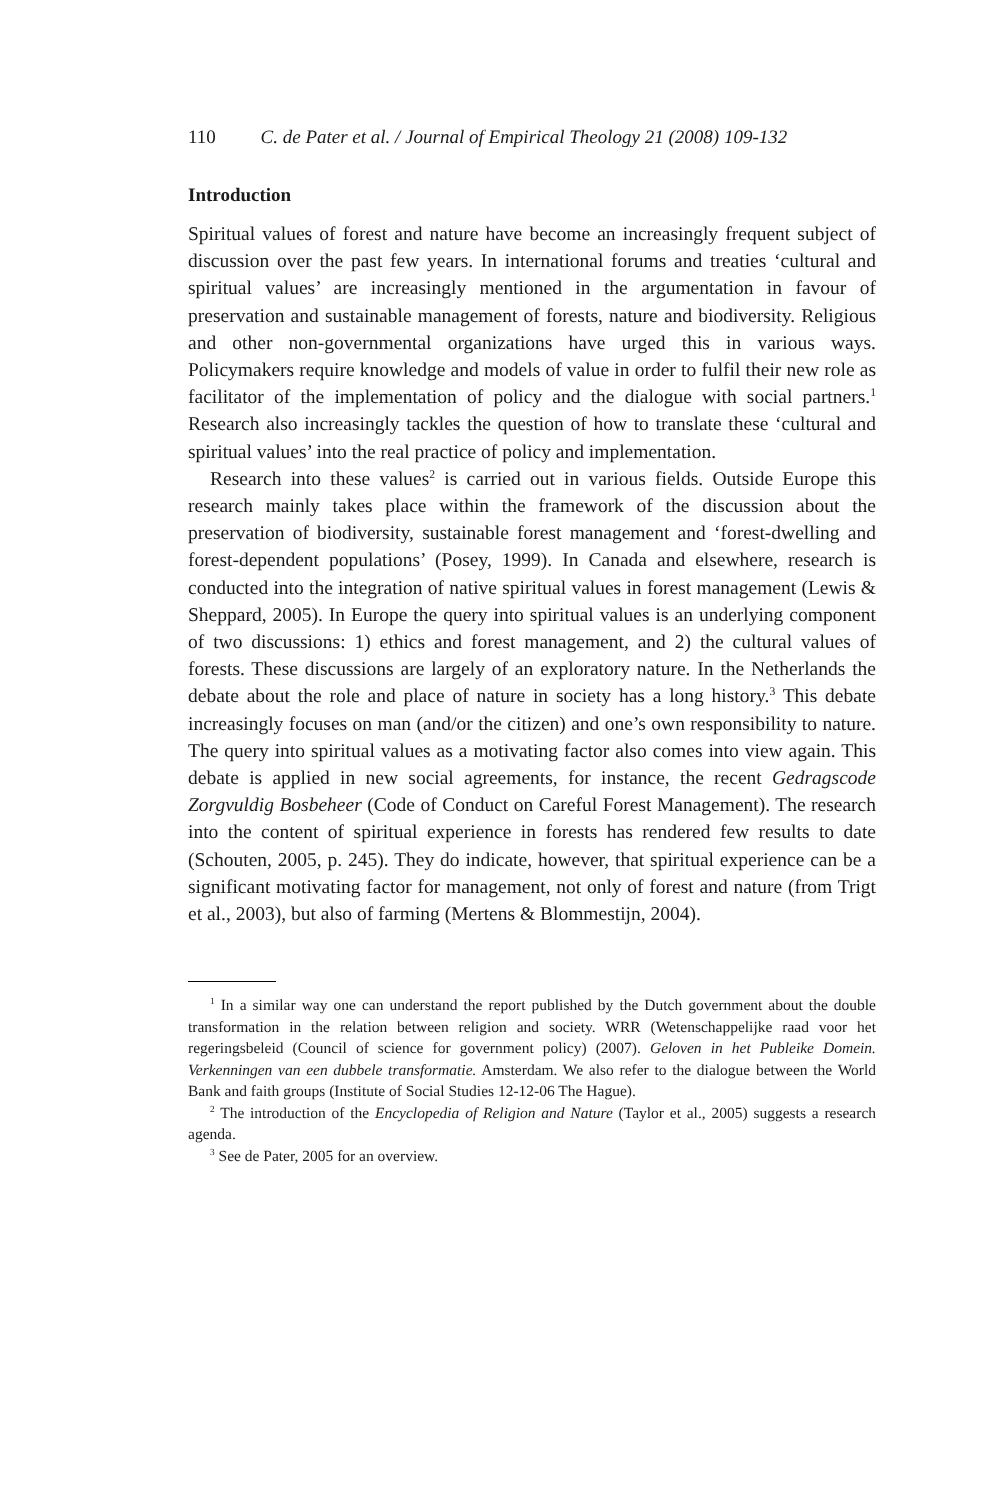110 C. de Pater et al. / Journal of Empirical Theology 21 (2008) 109-132
Introduction
Spiritual values of forest and nature have become an increasingly frequent subject of discussion over the past few years. In international forums and treaties ‘cultural and spiritual values’ are increasingly mentioned in the argumentation in favour of preservation and sustainable management of forests, nature and biodiversity. Religious and other non-governmental organizations have urged this in various ways. Policymakers require knowledge and models of value in order to fulfil their new role as facilitator of the implementation of policy and the dialogue with social partners.<sup>1</sup> Research also increasingly tackles the question of how to translate these ‘cultural and spiritual values’ into the real practice of policy and implementation.
Research into these values<sup>2</sup> is carried out in various fields. Outside Europe this research mainly takes place within the framework of the discussion about the preservation of biodiversity, sustainable forest management and ‘forest-dwelling and forest-dependent populations’ (Posey, 1999). In Canada and elsewhere, research is conducted into the integration of native spiritual values in forest management (Lewis & Sheppard, 2005). In Europe the query into spiritual values is an underlying component of two discussions: 1) ethics and forest management, and 2) the cultural values of forests. These discussions are largely of an exploratory nature. In the Netherlands the debate about the role and place of nature in society has a long history.<sup>3</sup> This debate increasingly focuses on man (and/or the citizen) and one’s own responsibility to nature. The query into spiritual values as a motivating factor also comes into view again. This debate is applied in new social agreements, for instance, the recent Gedragscode Zorgvuldig Bosbeheer (Code of Conduct on Careful Forest Management). The research into the content of spiritual experience in forests has rendered few results to date (Schouten, 2005, p. 245). They do indicate, however, that spiritual experience can be a significant motivating factor for management, not only of forest and nature (from Trigt et al., 2003), but also of farming (Mertens & Blommestijn, 2004).
<sup>1</sup> In a similar way one can understand the report published by the Dutch government about the double transformation in the relation between religion and society. WRR (Wetenschappelijke raad voor het regeringsbeleid (Council of science for government policy) (2007). Geloven in het Publeike Domein. Verkenningen van een dubbele transformatie. Amsterdam. We also refer to the dialogue between the World Bank and faith groups (Institute of Social Studies 12-12-06 The Hague).
<sup>2</sup> The introduction of the Encyclopedia of Religion and Nature (Taylor et al., 2005) suggests a research agenda.
<sup>3</sup> See de Pater, 2005 for an overview.